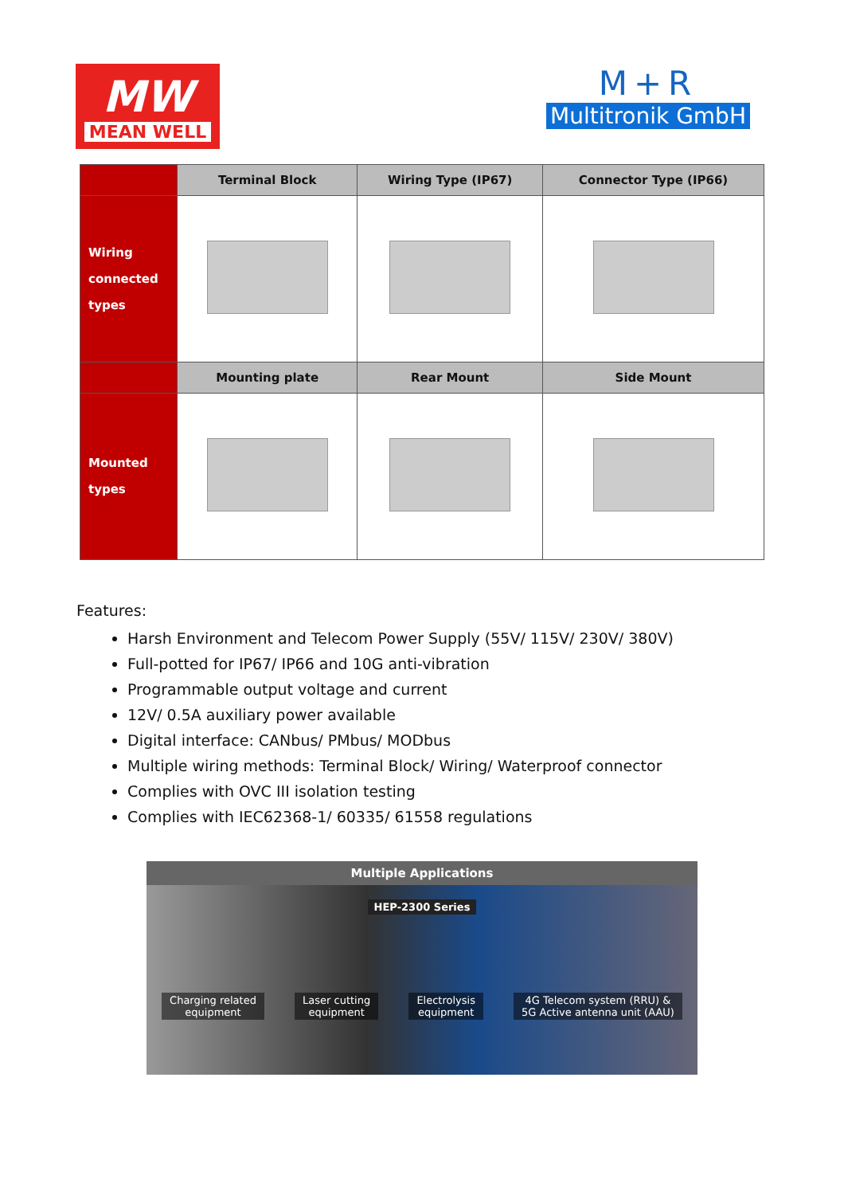MW
MEAN WELL
M+R
Multitronik GmbH
| | Terminal Block | Wiring Type (IP67) | Connector Type (IP66) |
| --- | --- | --- | --- |
| Wiring connected types | | | |
| | Mounting plate | Rear Mount | Side Mount |
| Mounted types | | | |
Features:
Harsh Environment and Telecom Power Supply (55V/ 115V/ 230V/ 380V)
Full-potted for IP67/ IP66 and 10G anti-vibration
Programmable output voltage and current
12V/ 0.5A auxiliary power available
Digital interface: CANbus/ PMbus/ MODbus
Multiple wiring methods: Terminal Block/ Wiring/ Waterproof connector
Complies with OVC III isolation testing
Complies with IEC62368-1/ 60335/ 61558 regulations
Multiple Applications
HEP-2300 Series
Charging related
equipment
Laser cutting
equipment
Electrolysis
equipment
4G Telecom system (RRU) &
5G Active antenna unit (AAU)